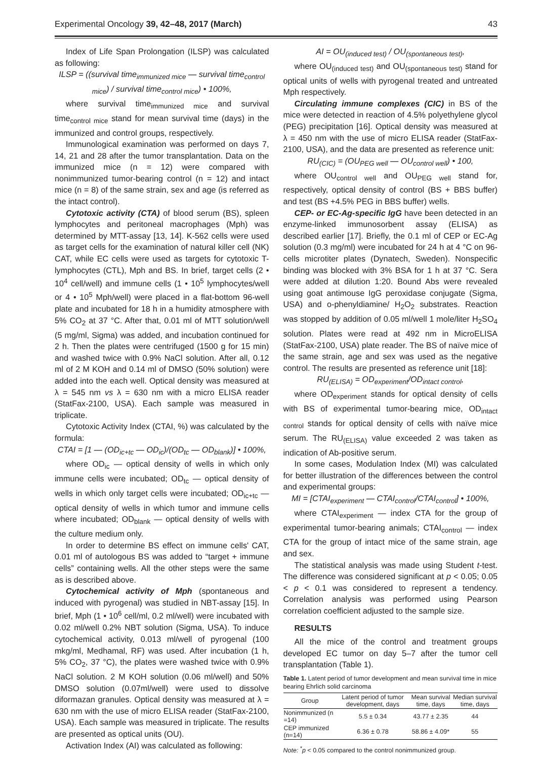Experimental Oncology 39, 42–48, 2017 (March) 43
Index of Life Span Prolongation (ILSP) was calculated as following:
ILSP = ((survival time<sub>immunized mice</sub> — survival time<sub>control mice</sub>) / survival time<sub>control mice</sub>) • 100%,
where survival time<sub>immunized mice</sub> and survival time<sub>control mice</sub> stand for mean survival time (days) in the immunized and control groups, respectively.
Immunological examination was performed on days 7, 14, 21 and 28 after the tumor transplantation. Data on the immunized mice (n = 12) were compared with nonimmunized tumor-bearing control (n = 12) and intact mice (n = 8) of the same strain, sex and age (is referred as the intact control).
Cytotoxic activity (CTA) of blood serum (BS), spleen lymphocytes and peritoneal macrophages (Mph) was determined by MTT-assay [13, 14]. K-562 cells were used as target cells for the examination of natural killer cell (NK) CAT, while EC cells were used as targets for cytotoxic T-lymphocytes (CTL), Mph and BS. In brief, target cells (2 • 10<sup>4</sup> cell/well) and immune cells (1 • 10<sup>5</sup> lymphocytes/well or 4 • 10<sup>5</sup> Mph/well) were placed in a flat-bottom 96-well plate and incubated for 18 h in a humidity atmosphere with 5% CO<sub>2</sub> at 37 °C. After that, 0.01 ml of MTT solution/well (5 mg/ml, Sigma) was added, and incubation continued for 2 h. Then the plates were centrifuged (1500 g for 15 min) and washed twice with 0.9% NaCl solution. After all, 0.12 ml of 2 M KOH and 0.14 ml of DMSO (50% solution) were added into the each well. Optical density was measured at λ = 545 nm vs λ = 630 nm with a micro ELISA reader (StatFax-2100, USA). Each sample was measured in triplicate.
Cytotoxic Activity Index (CTAI, %) was calculated by the formula:
CTAI = [1 — (OD<sub>ic+tc</sub> — OD<sub>ic</sub>)/(OD<sub>tc</sub> — OD<sub>blank</sub>)] • 100%,
where OD<sub>ic</sub> — optical density of wells in which only immune cells were incubated; OD<sub>tc</sub> — optical density of wells in which only target cells were incubated; OD<sub>ic+tc</sub> — optical density of wells in which tumor and immune cells where incubated; OD<sub>blank</sub> — optical density of wells with the culture medium only.
In order to determine BS effect on immune cells' CAT, 0.01 ml of autologous BS was added to “target + immune cells” containing wells. All the other steps were the same as is described above.
Cytochemical activity of Mph (spontaneous and induced with pyrogenal) was studied in NBT-assay [15]. In brief, Mph (1 • 10<sup>6</sup> cell/ml, 0.2 ml/well) were incubated with 0.02 ml/well 0.2% NBT solution (Sigma, USA). To induce cytochemical activity, 0.013 ml/well of pyrogenal (100 mkg/ml, Medhamal, RF) was used. After incubation (1 h, 5% CO<sub>2</sub>, 37 °C), the plates were washed twice with 0.9% NaCl solution. 2 M KOH solution (0.06 ml/well) and 50% DMSO solution (0.07ml/well) were used to dissolve diformazan granules. Optical density was measured at λ = 630 nm with the use of micro ELISA reader (StatFax-2100, USA). Each sample was measured in triplicate. The results are presented as optical units (OU).
Activation Index (AI) was calculated as following:
AI = OU<sub>(induced test)</sub> / OU<sub>(spontaneous test)</sub>,
where OU<sub>(induced test)</sub> and OU<sub>(spontaneous test)</sub> stand for optical units of wells with pyrogenal treated and untreated Mph respectively.
Circulating immune complexes (CIC) in BS of the mice were detected in reaction of 4.5% polyethylene glycol (PEG) precipitation [16]. Optical density was measured at λ = 450 nm with the use of micro ELISA reader (StatFax-2100, USA), and the data are presented as reference unit:
RU<sub>(CIC)</sub> = (OU<sub>PEG well</sub> — OU<sub>control well</sub>) • 100,
where OU<sub>control well</sub> and OU<sub>PEG well</sub> stand for, respectively, optical density of control (BS + BBS buffer) and test (BS +4.5% PEG in BBS buffer) wells.
CEP- or EC-Ag-specific IgG have been detected in an enzyme-linked immunosorbent assay (ELISA) as described earlier [17]. Briefly, the 0.1 ml of CEP or EC-Ag solution (0.3 mg/ml) were incubated for 24 h at 4 °C on 96-cells microtiter plates (Dynatech, Sweden). Nonspecific binding was blocked with 3% BSA for 1 h at 37 °C. Sera were added at dilution 1:20. Bound Abs were revealed using goat antimouse IgG peroxidase conjugate (Sigma, USA) and o-phenyldiamine/ H<sub>2</sub>O<sub>2</sub> substrates. Reaction was stopped by addition of 0.05 ml/well 1 mole/liter H<sub>2</sub>SO<sub>4</sub> solution. Plates were read at 492 nm in MicroELISA (StatFax-2100, USA) plate reader. The BS of naïve mice of the same strain, age and sex was used as the negative control. The results are presented as reference unit [18]:
RU<sub>(ELISA)</sub> = OD<sub>experiment</sub>/OD<sub>intact control</sub>,
where OD<sub>experiment</sub> stands for optical density of cells with BS of experimental tumor-bearing mice, OD<sub>intact control</sub> stands for optical density of cells with naïve mice serum. The RU<sub>(ELISA)</sub> value exceeded 2 was taken as indication of Ab-positive serum.
In some cases, Modulation Index (MI) was calculated for better illustration of the differences between the control and experimental groups:
MI = [CTAI<sub>experiment</sub> — CTAI<sub>control</sub>/CTAI<sub>control</sub>] • 100%,
where CTAI<sub>experiment</sub> — index CTA for the group of experimental tumor-bearing animals; CTAI<sub>control</sub> — index CTA for the group of intact mice of the same strain, age and sex.
The statistical analysis was made using Student t-test. The difference was considered significant at p < 0.05; 0.05 < p < 0.1 was considered to represent a tendency. Correlation analysis was performed using Pearson correlation coefficient adjusted to the sample size.
RESULTS
All the mice of the control and treatment groups developed EC tumor on day 5–7 after the tumor cell transplantation (Table 1).
Table 1. Latent period of tumor development and mean survival time in mice bearing Ehrlich solid carcinoma
| Group | Latent period of tumor development, days | Mean survival time, days | Median survival time, days |
| --- | --- | --- | --- |
| Nonimmunized (n =14) | 5.5 ± 0.34 | 43.77 ± 2.35 | 44 |
| CEP immunized (n=14) | 6.36 ± 0.78 | 58.86 ± 4.09* | 55 |
Note: <sup>*</sup>p < 0.05 compared to the control nonimmunized group.